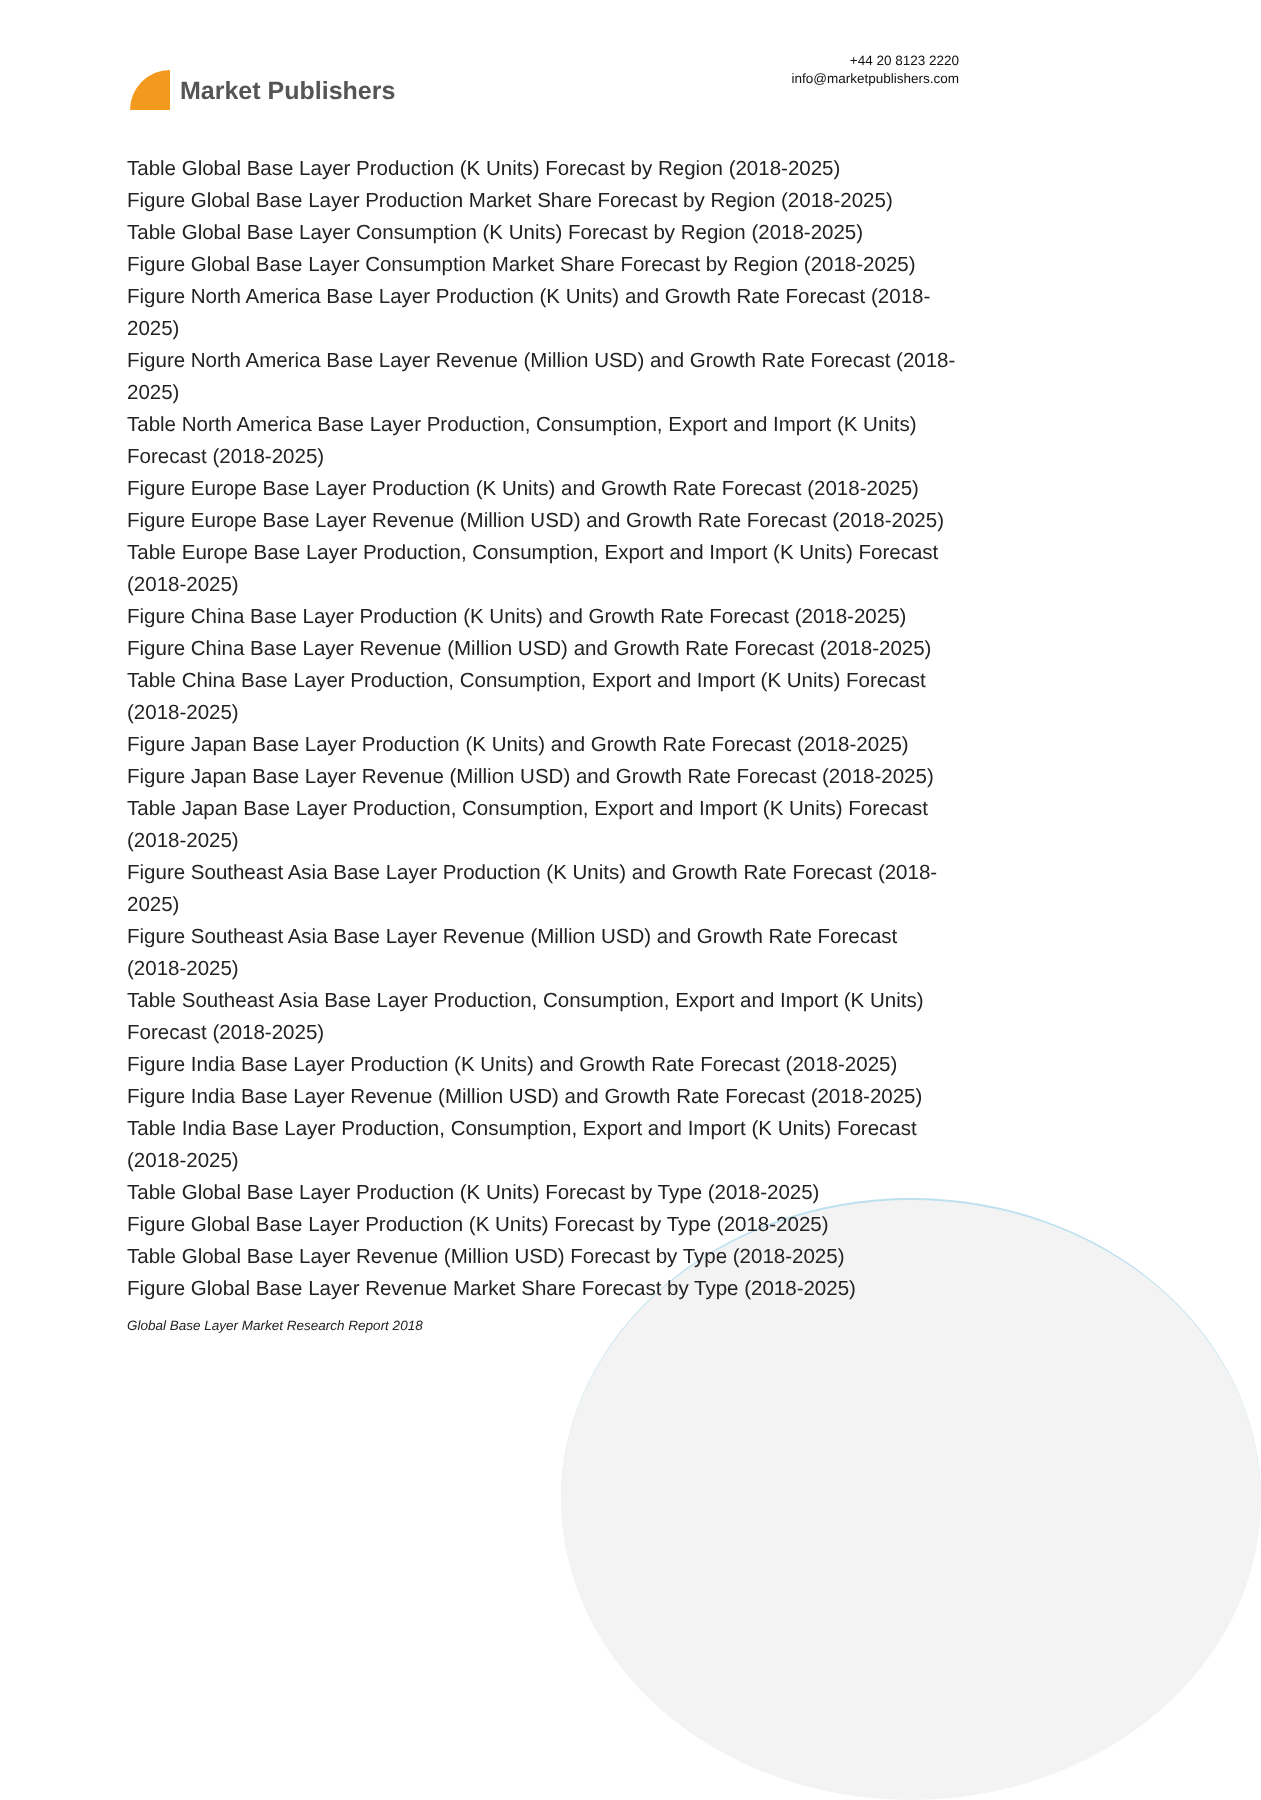Market Publishers
+44 20 8123 2220
info@marketpublishers.com
Table Global Base Layer Production (K Units) Forecast by Region (2018-2025)
Figure Global Base Layer Production Market Share Forecast by Region (2018-2025)
Table Global Base Layer Consumption (K Units) Forecast by Region (2018-2025)
Figure Global Base Layer Consumption Market Share Forecast by Region (2018-2025)
Figure North America Base Layer Production (K Units) and Growth Rate Forecast (2018-2025)
Figure North America Base Layer Revenue (Million USD) and Growth Rate Forecast (2018-2025)
Table North America Base Layer Production, Consumption, Export and Import (K Units) Forecast (2018-2025)
Figure Europe Base Layer Production (K Units) and Growth Rate Forecast (2018-2025)
Figure Europe Base Layer Revenue (Million USD) and Growth Rate Forecast (2018-2025)
Table Europe Base Layer Production, Consumption, Export and Import (K Units) Forecast (2018-2025)
Figure China Base Layer Production (K Units) and Growth Rate Forecast (2018-2025)
Figure China Base Layer Revenue (Million USD) and Growth Rate Forecast (2018-2025)
Table China Base Layer Production, Consumption, Export and Import (K Units) Forecast (2018-2025)
Figure Japan Base Layer Production (K Units) and Growth Rate Forecast (2018-2025)
Figure Japan Base Layer Revenue (Million USD) and Growth Rate Forecast (2018-2025)
Table Japan Base Layer Production, Consumption, Export and Import (K Units) Forecast (2018-2025)
Figure Southeast Asia Base Layer Production (K Units) and Growth Rate Forecast (2018-2025)
Figure Southeast Asia Base Layer Revenue (Million USD) and Growth Rate Forecast (2018-2025)
Table Southeast Asia Base Layer Production, Consumption, Export and Import (K Units) Forecast (2018-2025)
Figure India Base Layer Production (K Units) and Growth Rate Forecast (2018-2025)
Figure India Base Layer Revenue (Million USD) and Growth Rate Forecast (2018-2025)
Table India Base Layer Production, Consumption, Export and Import (K Units) Forecast (2018-2025)
Table Global Base Layer Production (K Units) Forecast by Type (2018-2025)
Figure Global Base Layer Production (K Units) Forecast by Type (2018-2025)
Table Global Base Layer Revenue (Million USD) Forecast by Type (2018-2025)
Figure Global Base Layer Revenue Market Share Forecast by Type (2018-2025)
Global Base Layer Market Research Report 2018